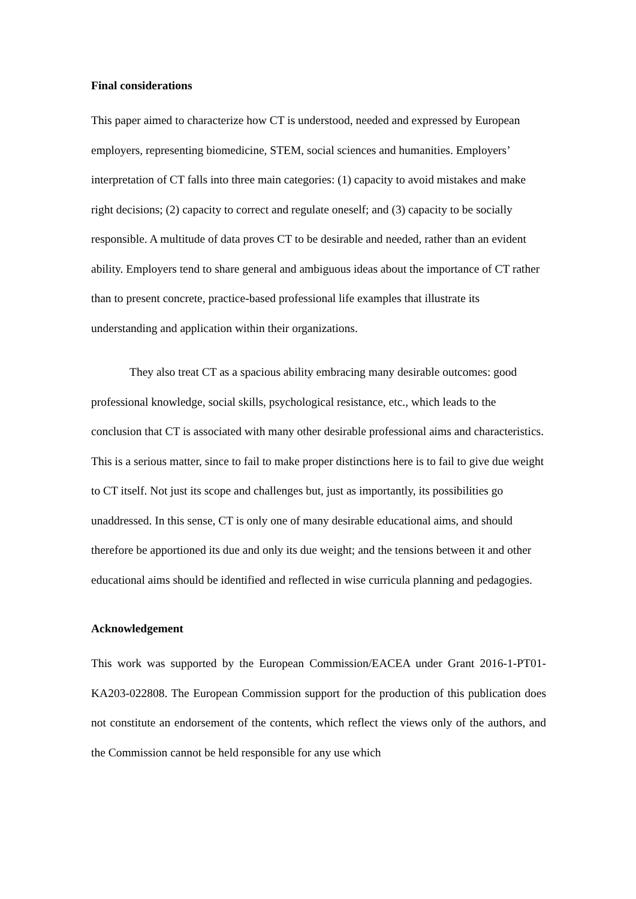Final considerations
This paper aimed to characterize how CT is understood, needed and expressed by European employers, representing biomedicine, STEM, social sciences and humanities. Employers’ interpretation of CT falls into three main categories: (1) capacity to avoid mistakes and make right decisions; (2) capacity to correct and regulate oneself; and (3) capacity to be socially responsible. A multitude of data proves CT to be desirable and needed, rather than an evident ability. Employers tend to share general and ambiguous ideas about the importance of CT rather than to present concrete, practice-based professional life examples that illustrate its understanding and application within their organizations.
They also treat CT as a spacious ability embracing many desirable outcomes: good professional knowledge, social skills, psychological resistance, etc., which leads to the conclusion that CT is associated with many other desirable professional aims and characteristics. This is a serious matter, since to fail to make proper distinctions here is to fail to give due weight to CT itself. Not just its scope and challenges but, just as importantly, its possibilities go unaddressed. In this sense, CT is only one of many desirable educational aims, and should therefore be apportioned its due and only its due weight; and the tensions between it and other educational aims should be identified and reflected in wise curricula planning and pedagogies.
Acknowledgement
This work was supported by the European Commission/EACEA under Grant 2016-1-PT01-KA203-022808. The European Commission support for the production of this publication does not constitute an endorsement of the contents, which reflect the views only of the authors, and the Commission cannot be held responsible for any use which